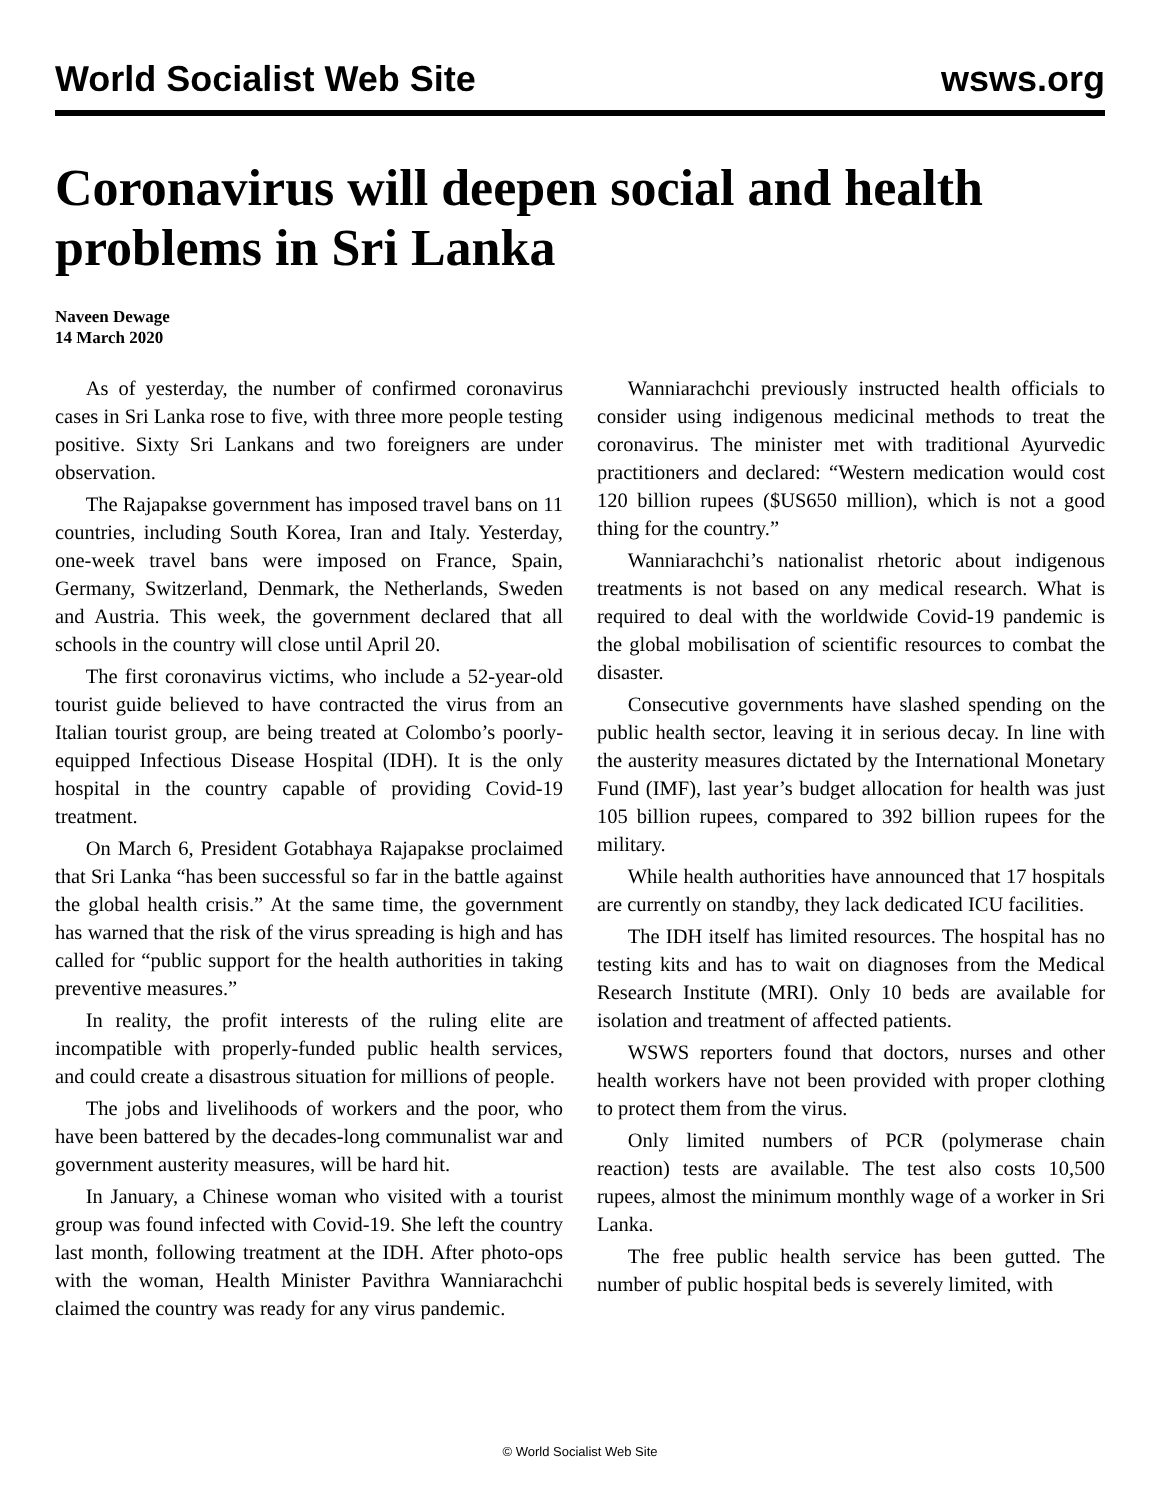World Socialist Web Site wsws.org
Coronavirus will deepen social and health problems in Sri Lanka
Naveen Dewage
14 March 2020
As of yesterday, the number of confirmed coronavirus cases in Sri Lanka rose to five, with three more people testing positive. Sixty Sri Lankans and two foreigners are under observation.
The Rajapakse government has imposed travel bans on 11 countries, including South Korea, Iran and Italy. Yesterday, one-week travel bans were imposed on France, Spain, Germany, Switzerland, Denmark, the Netherlands, Sweden and Austria. This week, the government declared that all schools in the country will close until April 20.
The first coronavirus victims, who include a 52-year-old tourist guide believed to have contracted the virus from an Italian tourist group, are being treated at Colombo’s poorly-equipped Infectious Disease Hospital (IDH). It is the only hospital in the country capable of providing Covid-19 treatment.
On March 6, President Gotabhaya Rajapakse proclaimed that Sri Lanka “has been successful so far in the battle against the global health crisis.” At the same time, the government has warned that the risk of the virus spreading is high and has called for “public support for the health authorities in taking preventive measures.”
In reality, the profit interests of the ruling elite are incompatible with properly-funded public health services, and could create a disastrous situation for millions of people.
The jobs and livelihoods of workers and the poor, who have been battered by the decades-long communalist war and government austerity measures, will be hard hit.
In January, a Chinese woman who visited with a tourist group was found infected with Covid-19. She left the country last month, following treatment at the IDH. After photo-ops with the woman, Health Minister Pavithra Wanniarachchi claimed the country was ready for any virus pandemic.
Wanniarachchi previously instructed health officials to consider using indigenous medicinal methods to treat the coronavirus. The minister met with traditional Ayurvedic practitioners and declared: “Western medication would cost 120 billion rupees ($US650 million), which is not a good thing for the country.”
Wanniarachchi’s nationalist rhetoric about indigenous treatments is not based on any medical research. What is required to deal with the worldwide Covid-19 pandemic is the global mobilisation of scientific resources to combat the disaster.
Consecutive governments have slashed spending on the public health sector, leaving it in serious decay. In line with the austerity measures dictated by the International Monetary Fund (IMF), last year’s budget allocation for health was just 105 billion rupees, compared to 392 billion rupees for the military.
While health authorities have announced that 17 hospitals are currently on standby, they lack dedicated ICU facilities.
The IDH itself has limited resources. The hospital has no testing kits and has to wait on diagnoses from the Medical Research Institute (MRI). Only 10 beds are available for isolation and treatment of affected patients.
WSWS reporters found that doctors, nurses and other health workers have not been provided with proper clothing to protect them from the virus.
Only limited numbers of PCR (polymerase chain reaction) tests are available. The test also costs 10,500 rupees, almost the minimum monthly wage of a worker in Sri Lanka.
The free public health service has been gutted. The number of public hospital beds is severely limited, with
© World Socialist Web Site